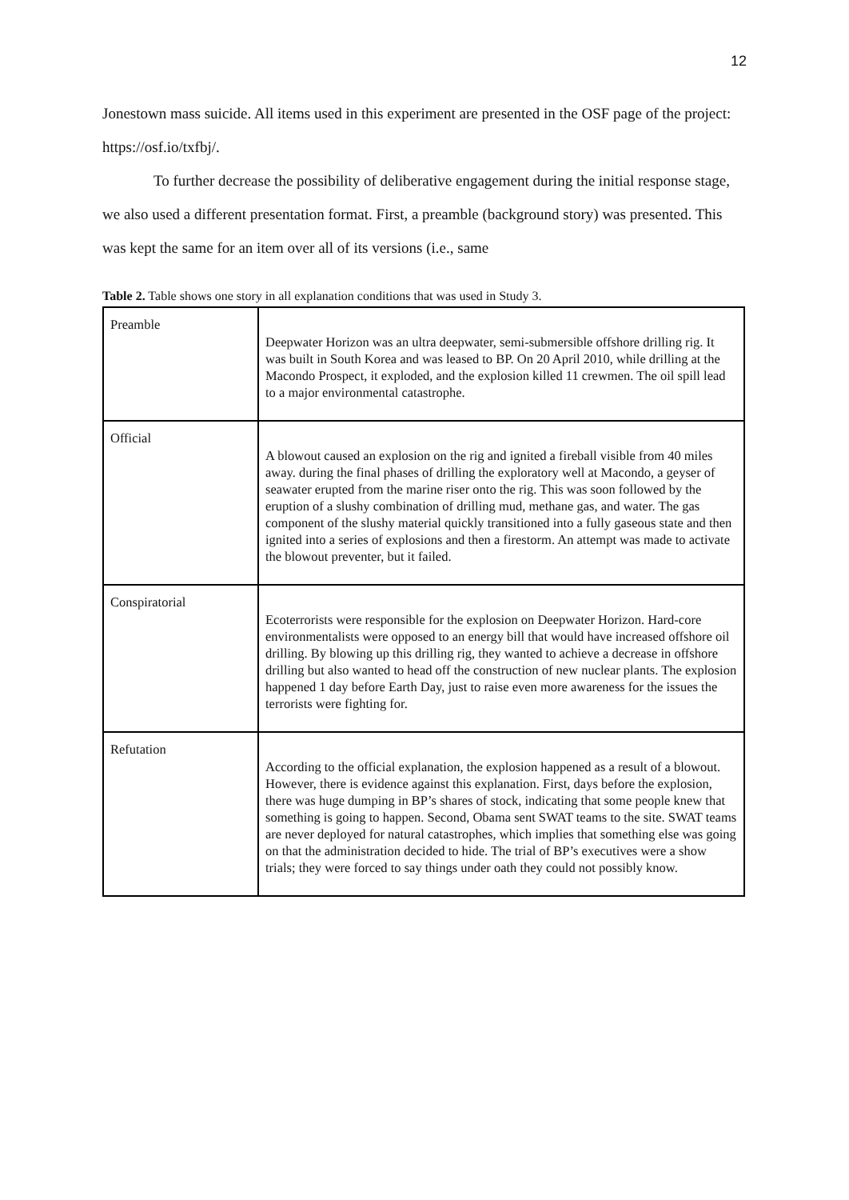12
Jonestown mass suicide. All items used in this experiment are presented in the OSF page of the project: https://osf.io/txfbj/.
To further decrease the possibility of deliberative engagement during the initial response stage, we also used a different presentation format. First, a preamble (background story) was presented. This was kept the same for an item over all of its versions (i.e., same
Table 2. Table shows one story in all explanation conditions that was used in Study 3.
| Preamble | Deepwater Horizon was an ultra deepwater, semi-submersible offshore drilling rig. It was built in South Korea and was leased to BP. On 20 April 2010, while drilling at the Macondo Prospect, it exploded, and the explosion killed 11 crewmen. The oil spill lead to a major environmental catastrophe. |
| Official | A blowout caused an explosion on the rig and ignited a fireball visible from 40 miles away. during the final phases of drilling the exploratory well at Macondo, a geyser of seawater erupted from the marine riser onto the rig. This was soon followed by the eruption of a slushy combination of drilling mud, methane gas, and water. The gas component of the slushy material quickly transitioned into a fully gaseous state and then ignited into a series of explosions and then a firestorm. An attempt was made to activate the blowout preventer, but it failed. |
| Conspiratorial | Ecoterrorists were responsible for the explosion on Deepwater Horizon. Hard-core environmentalists were opposed to an energy bill that would have increased offshore oil drilling. By blowing up this drilling rig, they wanted to achieve a decrease in offshore drilling but also wanted to head off the construction of new nuclear plants. The explosion happened 1 day before Earth Day, just to raise even more awareness for the issues the terrorists were fighting for. |
| Refutation | According to the official explanation, the explosion happened as a result of a blowout. However, there is evidence against this explanation. First, days before the explosion, there was huge dumping in BP’s shares of stock, indicating that some people knew that something is going to happen. Second, Obama sent SWAT teams to the site. SWAT teams are never deployed for natural catastrophes, which implies that something else was going on that the administration decided to hide. The trial of BP’s executives were a show trials; they were forced to say things under oath they could not possibly know. |